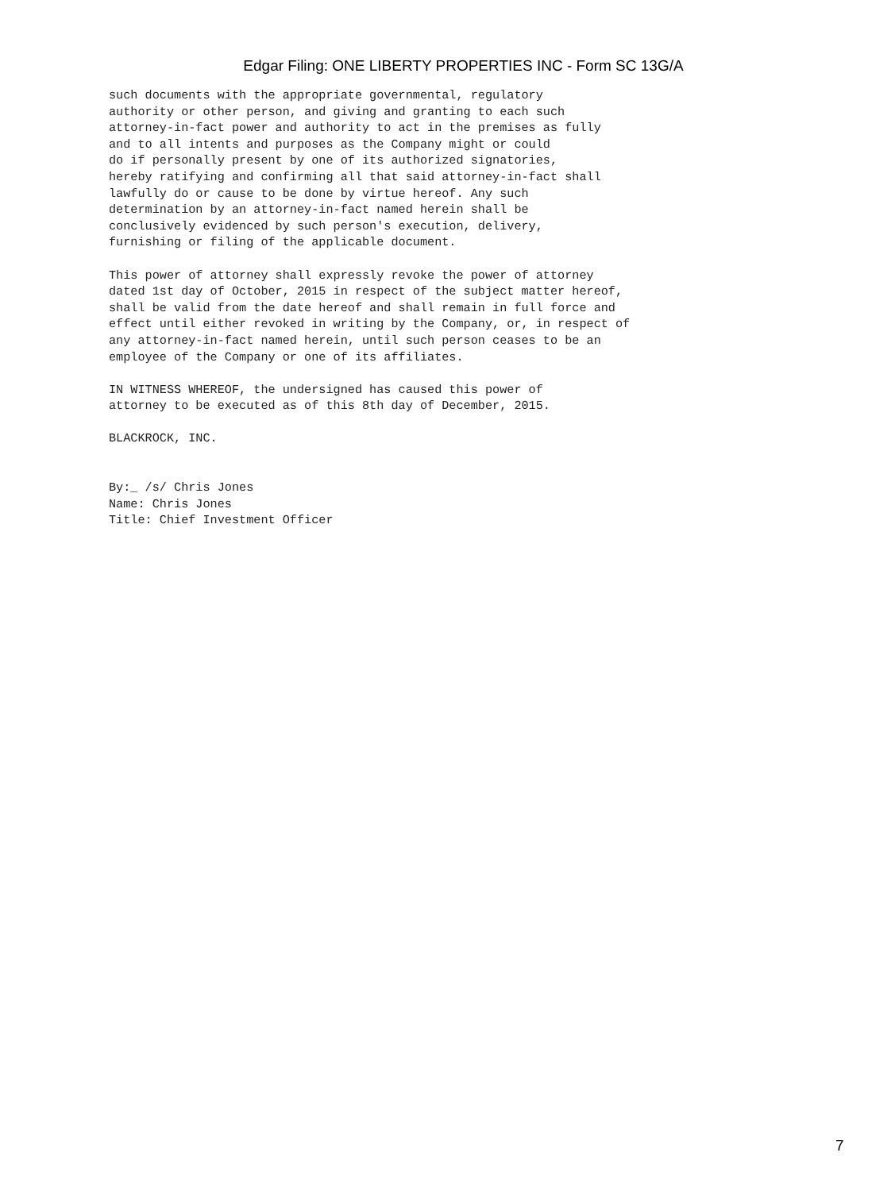Edgar Filing: ONE LIBERTY PROPERTIES INC - Form SC 13G/A
such documents with the appropriate governmental, regulatory
authority or other person, and giving and granting to each such
attorney-in-fact power and authority to act in the premises as fully
and to all intents and purposes as the Company might or could
do if personally present by one of its authorized signatories,
hereby ratifying and confirming all that said attorney-in-fact shall
lawfully do or cause to be done by virtue hereof. Any such
determination by an attorney-in-fact named herein shall be
conclusively evidenced by such person's execution, delivery,
furnishing or filing of the applicable document.

This power of attorney shall expressly revoke the power of attorney
dated 1st day of October, 2015 in respect of the subject matter hereof,
shall be valid from the date hereof and shall remain in full force and
effect until either revoked in writing by the Company, or, in respect of
any attorney-in-fact named herein, until such person ceases to be an
employee of the Company or one of its affiliates.

IN WITNESS WHEREOF, the undersigned has caused this power of
attorney to be executed as of this 8th day of December, 2015.

BLACKROCK, INC.


By:_ /s/ Chris Jones
Name: Chris Jones
Title: Chief Investment Officer
7